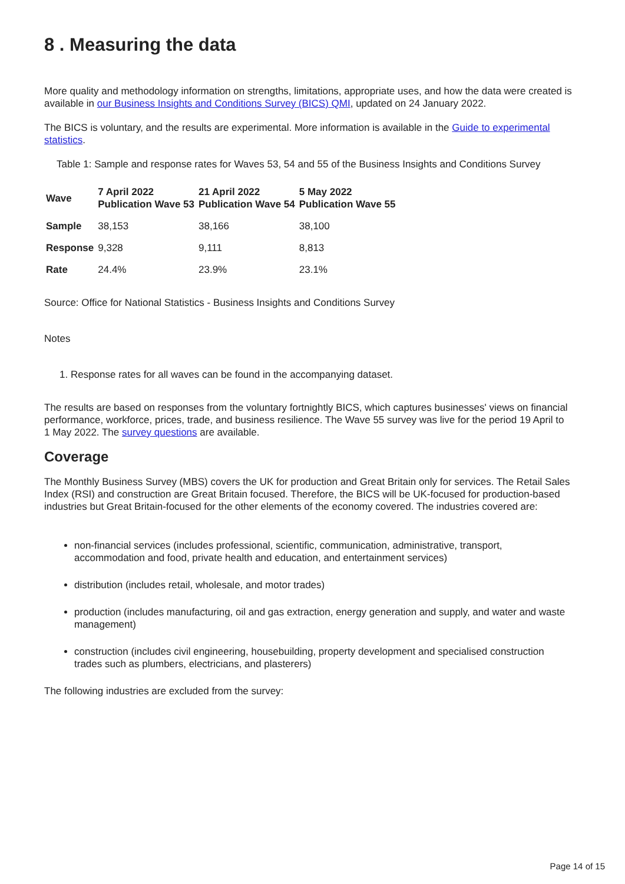8 . Measuring the data
More quality and methodology information on strengths, limitations, appropriate uses, and how the data were created is available in our Business Insights and Conditions Survey (BICS) QMI, updated on 24 January 2022.
The BICS is voluntary, and the results are experimental. More information is available in the Guide to experimental statistics.
Table 1: Sample and response rates for Waves 53, 54 and 55 of the Business Insights and Conditions Survey
| Wave | 7 April 2022 Publication Wave 53 | 21 April 2022 Publication Wave 54 | 5 May 2022 Publication Wave 55 |
| --- | --- | --- | --- |
| Sample | 38,153 | 38,166 | 38,100 |
| Response | 9,328 | 9,111 | 8,813 |
| Rate | 24.4% | 23.9% | 23.1% |
Source: Office for National Statistics - Business Insights and Conditions Survey
Notes
1. Response rates for all waves can be found in the accompanying dataset.
The results are based on responses from the voluntary fortnightly BICS, which captures businesses' views on financial performance, workforce, prices, trade, and business resilience. The Wave 55 survey was live for the period 19 April to 1 May 2022. The survey questions are available.
Coverage
The Monthly Business Survey (MBS) covers the UK for production and Great Britain only for services. The Retail Sales Index (RSI) and construction are Great Britain focused. Therefore, the BICS will be UK-focused for production-based industries but Great Britain-focused for the other elements of the economy covered. The industries covered are:
non-financial services (includes professional, scientific, communication, administrative, transport, accommodation and food, private health and education, and entertainment services)
distribution (includes retail, wholesale, and motor trades)
production (includes manufacturing, oil and gas extraction, energy generation and supply, and water and waste management)
construction (includes civil engineering, housebuilding, property development and specialised construction trades such as plumbers, electricians, and plasterers)
The following industries are excluded from the survey:
Page 14 of 15